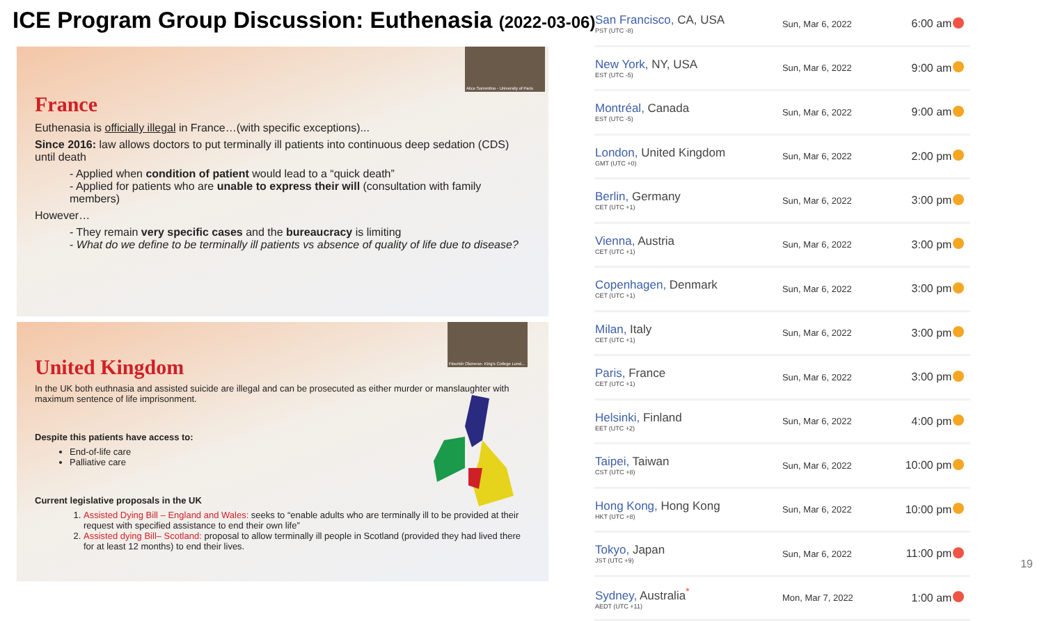ICE Program Group Discussion: Euthenasia (2022-03-06)
Alice Sorrentino - University of Paris
France
Euthenasia is officially illegal in France…(with specific exceptions)...
Since 2016: law allows doctors to put terminally ill patients into continuous deep sedation (CDS) until death
- Applied when condition of patient would lead to a “quick death”
- Applied for patients who are unable to express their will (consultation with family members)
However…
- They remain very specific cases and the bureaucracy is limiting
- What do we define to be terminally ill patients vs absence of quality of life due to disease?
Flourish Olumese- King's College Lond...
United Kingdom
In the UK both euthnasia and assisted suicide are illegal and can be prosecuted as either murder or manslaughter with maximum sentence of life imprisonment.
Despite this patients have access to:
End-of-life care
Palliative care
Current legislative proposals in the UK
1. Assisted Dying Bill – England and Wales: seeks to “enable adults who are terminally ill to be provided at their request with specified assistance to end their own life”
2. Assisted dying Bill– Scotland: proposal to allow terminally ill people in Scotland (provided they had lived there for at least 12 months) to end their lives.
| San Francisco , CA, USA PST (UTC -8) | Sun, Mar 6, 2022 | 6:00 am | |
| New York , NY, USA EST (UTC -5) | Sun, Mar 6, 2022 | 9:00 am | |
| Montréal , Canada EST (UTC -5) | Sun, Mar 6, 2022 | 9:00 am | |
| London , United Kingdom GMT (UTC +0) | Sun, Mar 6, 2022 | 2:00 pm | |
| Berlin , Germany CET (UTC +1) | Sun, Mar 6, 2022 | 3:00 pm | |
| Vienna , Austria CET (UTC +1) | Sun, Mar 6, 2022 | 3:00 pm | |
| Copenhagen , Denmark CET (UTC +1) | Sun, Mar 6, 2022 | 3:00 pm | |
| Milan , Italy CET (UTC +1) | Sun, Mar 6, 2022 | 3:00 pm | |
| Paris , France CET (UTC +1) | Sun, Mar 6, 2022 | 3:00 pm | |
| Helsinki , Finland EET (UTC +2) | Sun, Mar 6, 2022 | 4:00 pm | |
| Taipei , Taiwan CST (UTC +8) | Sun, Mar 6, 2022 | 10:00 pm | |
| Hong Kong , Hong Kong HKT (UTC +8) | Sun, Mar 6, 2022 | 10:00 pm | |
| Tokyo , Japan JST (UTC +9) | Sun, Mar 6, 2022 | 11:00 pm | |
| Sydney , Australia<sup>*</sup> AEDT (UTC +11) | Mon, Mar 7, 2022 | 1:00 am | |
19